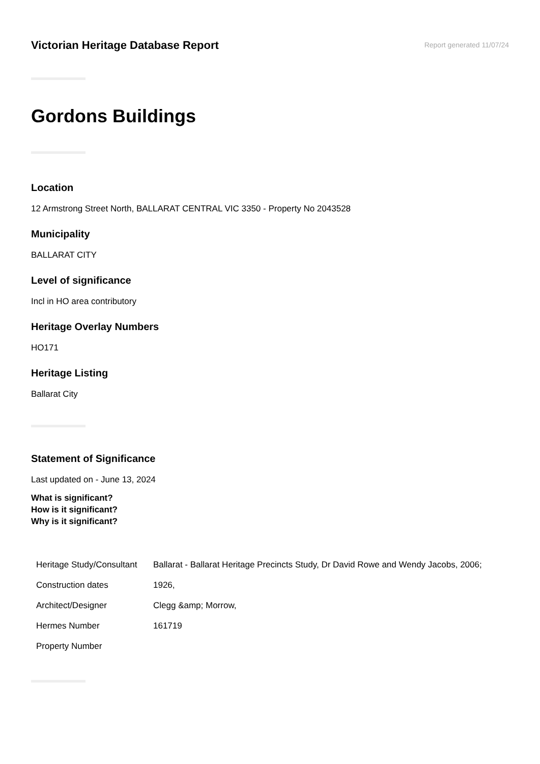Victorian Heritage Database Report
Report generated 11/07/24
Gordons Buildings
Location
12 Armstrong Street North, BALLARAT CENTRAL VIC 3350 - Property No 2043528
Municipality
BALLARAT CITY
Level of significance
Incl in HO area contributory
Heritage Overlay Numbers
HO171
Heritage Listing
Ballarat City
Statement of Significance
Last updated on - June 13, 2024
What is significant?
How is it significant?
Why is it significant?
| Heritage Study/Consultant | Ballarat - Ballarat Heritage Precincts Study, Dr David Rowe and Wendy Jacobs, 2006; |
| Construction dates | 1926, |
| Architect/Designer | Clegg &amp; Morrow, |
| Hermes Number | 161719 |
| Property Number | |